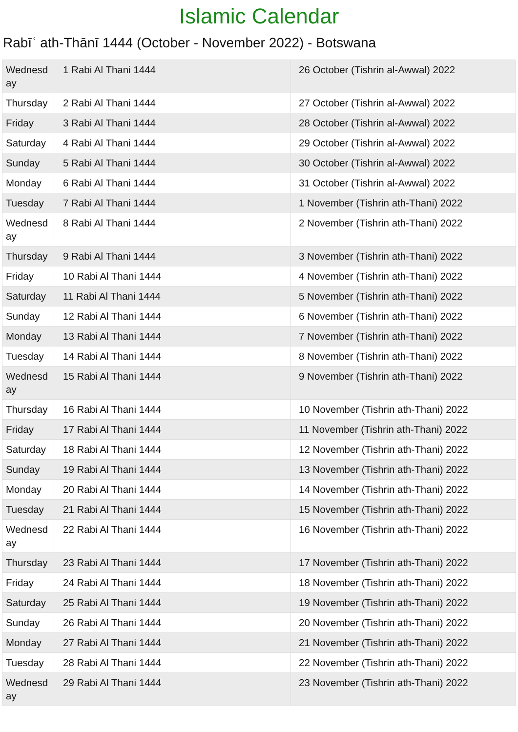Islamic Calendar
Rabīʿ ath-Thānī 1444 (October - November 2022) - Botswana
| Wednesd ay | 1 Rabi Al Thani 1444 | 26 October (Tishrin al-Awwal) 2022 |
| Thursday | 2 Rabi Al Thani 1444 | 27 October (Tishrin al-Awwal) 2022 |
| Friday | 3 Rabi Al Thani 1444 | 28 October (Tishrin al-Awwal) 2022 |
| Saturday | 4 Rabi Al Thani 1444 | 29 October (Tishrin al-Awwal) 2022 |
| Sunday | 5 Rabi Al Thani 1444 | 30 October (Tishrin al-Awwal) 2022 |
| Monday | 6 Rabi Al Thani 1444 | 31 October (Tishrin al-Awwal) 2022 |
| Tuesday | 7 Rabi Al Thani 1444 | 1 November (Tishrin ath-Thani) 2022 |
| Wednesd ay | 8 Rabi Al Thani 1444 | 2 November (Tishrin ath-Thani) 2022 |
| Thursday | 9 Rabi Al Thani 1444 | 3 November (Tishrin ath-Thani) 2022 |
| Friday | 10 Rabi Al Thani 1444 | 4 November (Tishrin ath-Thani) 2022 |
| Saturday | 11 Rabi Al Thani 1444 | 5 November (Tishrin ath-Thani) 2022 |
| Sunday | 12 Rabi Al Thani 1444 | 6 November (Tishrin ath-Thani) 2022 |
| Monday | 13 Rabi Al Thani 1444 | 7 November (Tishrin ath-Thani) 2022 |
| Tuesday | 14 Rabi Al Thani 1444 | 8 November (Tishrin ath-Thani) 2022 |
| Wednesd ay | 15 Rabi Al Thani 1444 | 9 November (Tishrin ath-Thani) 2022 |
| Thursday | 16 Rabi Al Thani 1444 | 10 November (Tishrin ath-Thani) 2022 |
| Friday | 17 Rabi Al Thani 1444 | 11 November (Tishrin ath-Thani) 2022 |
| Saturday | 18 Rabi Al Thani 1444 | 12 November (Tishrin ath-Thani) 2022 |
| Sunday | 19 Rabi Al Thani 1444 | 13 November (Tishrin ath-Thani) 2022 |
| Monday | 20 Rabi Al Thani 1444 | 14 November (Tishrin ath-Thani) 2022 |
| Tuesday | 21 Rabi Al Thani 1444 | 15 November (Tishrin ath-Thani) 2022 |
| Wednesd ay | 22 Rabi Al Thani 1444 | 16 November (Tishrin ath-Thani) 2022 |
| Thursday | 23 Rabi Al Thani 1444 | 17 November (Tishrin ath-Thani) 2022 |
| Friday | 24 Rabi Al Thani 1444 | 18 November (Tishrin ath-Thani) 2022 |
| Saturday | 25 Rabi Al Thani 1444 | 19 November (Tishrin ath-Thani) 2022 |
| Sunday | 26 Rabi Al Thani 1444 | 20 November (Tishrin ath-Thani) 2022 |
| Monday | 27 Rabi Al Thani 1444 | 21 November (Tishrin ath-Thani) 2022 |
| Tuesday | 28 Rabi Al Thani 1444 | 22 November (Tishrin ath-Thani) 2022 |
| Wednesd ay | 29 Rabi Al Thani 1444 | 23 November (Tishrin ath-Thani) 2022 |